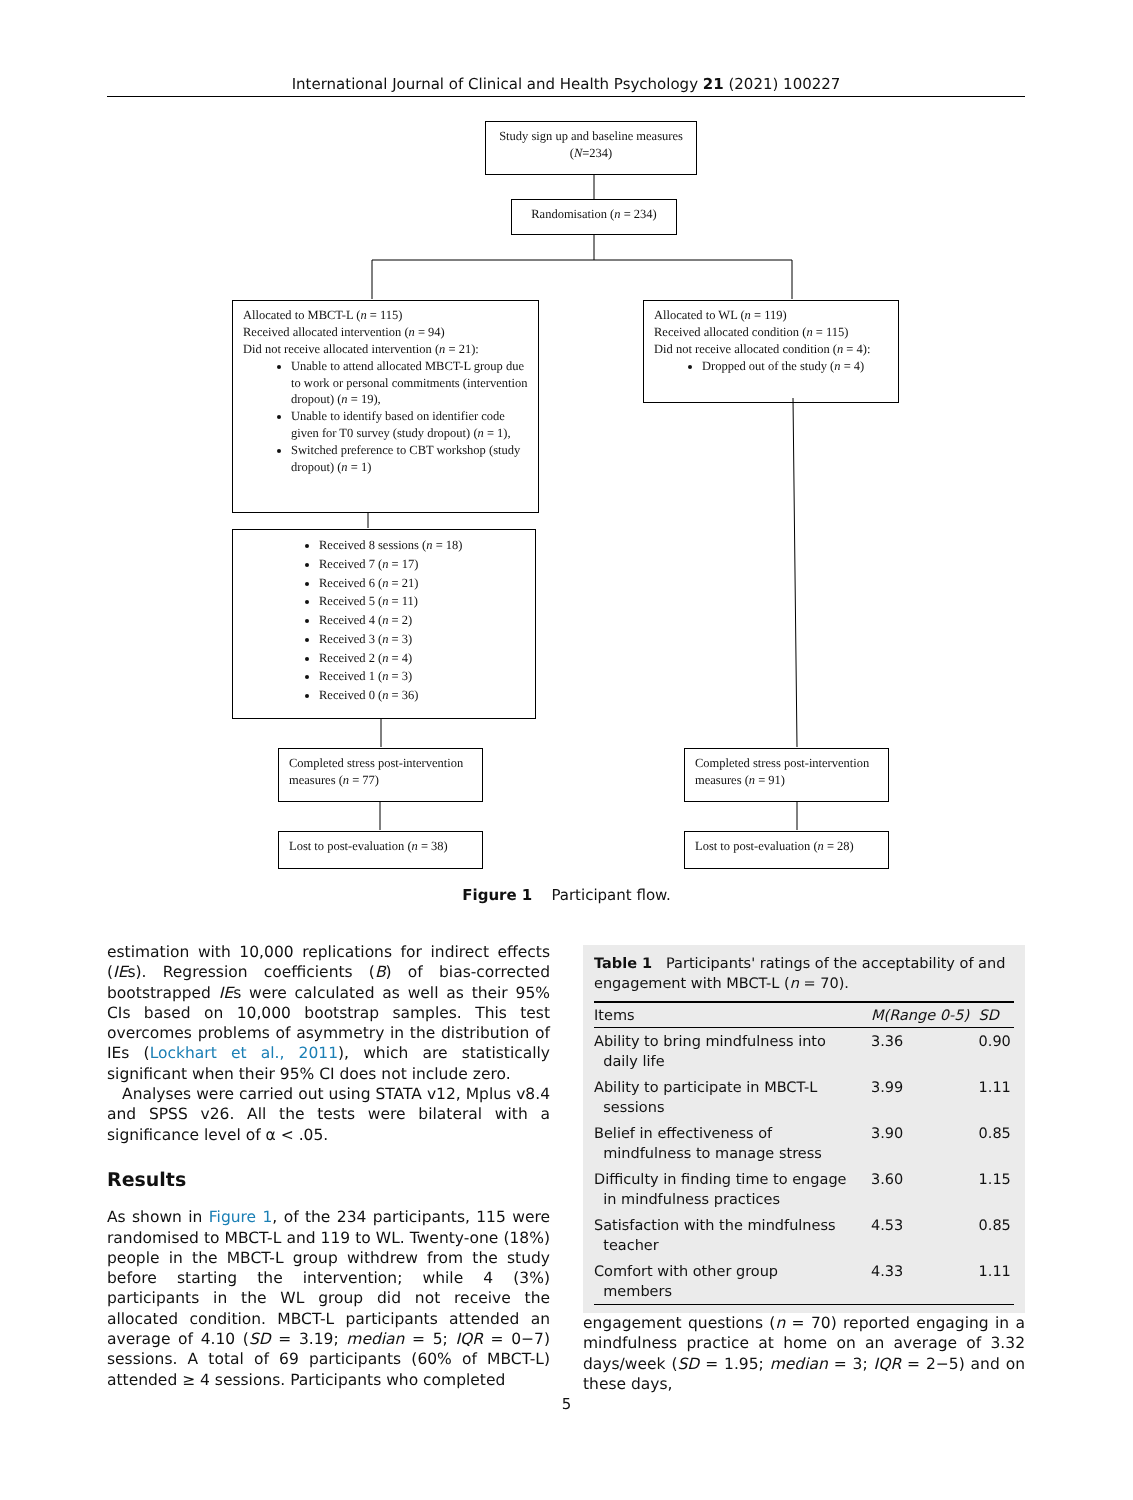International Journal of Clinical and Health Psychology 21 (2021) 100227
Study sign up and baseline measures (N=234)
Randomisation (n = 234)
Allocated to MBCT-L (n = 115)
Received allocated intervention (n = 94)
Did not receive allocated intervention (n = 21):
Unable to attend allocated MBCT-L group due to work or personal commitments (intervention dropout) (n = 19),
Unable to identify based on identifier code given for T0 survey (study dropout) (n = 1),
Switched preference to CBT workshop (study dropout) (n = 1)
Allocated to WL (n = 119)
Received allocated condition (n = 115)
Did not receive allocated condition (n = 4):
Dropped out of the study (n = 4)
Received 8 sessions (n = 18)
Received 7 (n = 17)
Received 6 (n = 21)
Received 5 (n = 11)
Received 4 (n = 2)
Received 3 (n = 3)
Received 2 (n = 4)
Received 1 (n = 3)
Received 0 (n = 36)
Completed stress post-intervention measures (n = 77)
Completed stress post-intervention measures (n = 91)
Lost to post-evaluation (n = 38)
Lost to post-evaluation (n = 28)
Figure 1 Participant flow.
estimation with 10,000 replications for indirect effects (IEs). Regression coefficients (B) of bias-corrected bootstrapped IEs were calculated as well as their 95% CIs based on 10,000 bootstrap samples. This test overcomes problems of asymmetry in the distribution of IEs (Lockhart et al., 2011), which are statistically significant when their 95% CI does not include zero.
Analyses were carried out using STATA v12, Mplus v8.4 and SPSS v26. All the tests were bilateral with a significance level of α < .05.
Results
As shown in Figure 1, of the 234 participants, 115 were randomised to MBCT-L and 119 to WL. Twenty-one (18%) people in the MBCT-L group withdrew from the study before starting the intervention; while 4 (3%) participants in the WL group did not receive the allocated condition. MBCT-L participants attended an average of 4.10 (SD = 3.19; median = 5; IQR = 0−7) sessions. A total of 69 participants (60% of MBCT-L) attended ≥ 4 sessions. Participants who completed
Table 1 Participants' ratings of the acceptability of and engagement with MBCT-L (n = 70).
| Items | M(Range 0-5) | SD |
| --- | --- | --- |
| Ability to bring mindfulness into daily life | 3.36 | 0.90 |
| Ability to participate in MBCT-L sessions | 3.99 | 1.11 |
| Belief in effectiveness of mindfulness to manage stress | 3.90 | 0.85 |
| Difficulty in finding time to engage in mindfulness practices | 3.60 | 1.15 |
| Satisfaction with the mindfulness teacher | 4.53 | 0.85 |
| Comfort with other group members | 4.33 | 1.11 |
engagement questions (n = 70) reported engaging in a mindfulness practice at home on an average of 3.32 days/week (SD = 1.95; median = 3; IQR = 2−5) and on these days,
5